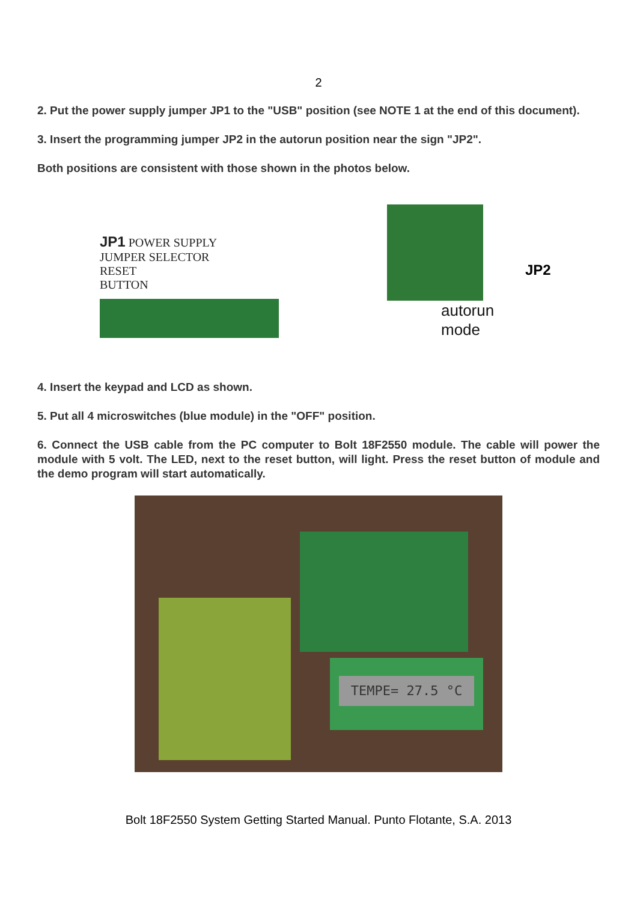2
2. Put the power supply jumper JP1 to the "USB" position (see NOTE 1 at the end of this document).
3. Insert the programming jumper JP2 in the autorun position near the sign "JP2".
Both positions are consistent with those shown in the photos below.
JP1 POWER SUPPLY
JUMPER SELECTOR
RESET
BUTTON
autorun
mode
JP2
4. Insert the keypad and LCD as shown.
5. Put all 4 microswitches (blue module) in the "OFF" position.
6. Connect the USB cable from the PC computer to Bolt 18F2550 module. The cable will power the module with 5 volt. The LED, next to the reset button, will light. Press the reset button of module and the demo program will start automatically.
TEMPE= 27.5 °C
Bolt 18F2550 System Getting Started Manual. Punto Flotante, S.A. 2013